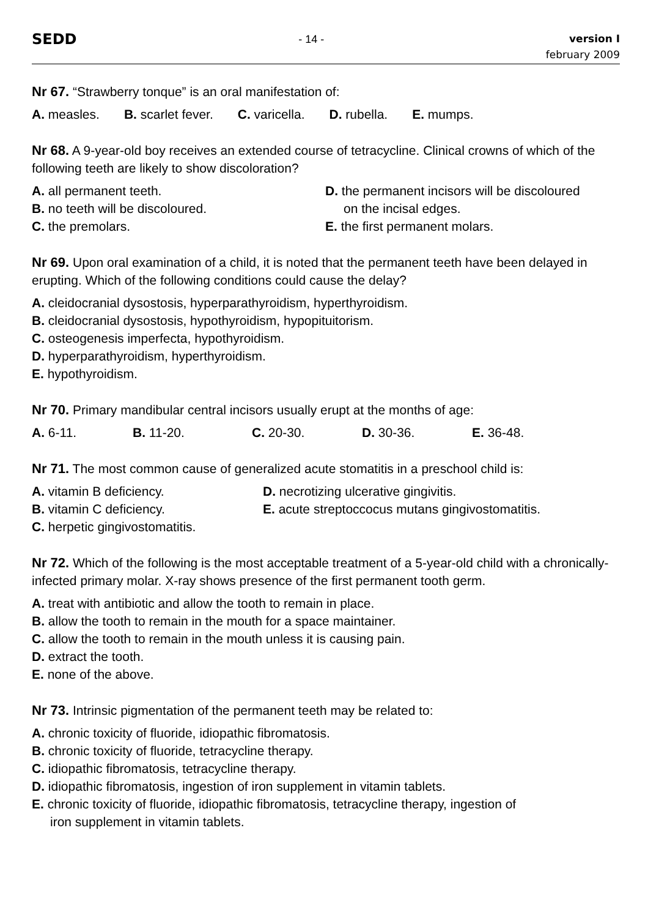SEDD
- 14 -
version I
february 2009
Nr 67. “Strawberry tonque” is an oral manifestation of:
A. measles. B. scarlet fever. C. varicella. D. rubella. E. mumps.
Nr 68. A 9-year-old boy receives an extended course of tetracycline. Clinical crowns of which of the following teeth are likely to show discoloration?
A. all permanent teeth.
B. no teeth will be discoloured.
C. the premolars.
D. the permanent incisors will be discoloured
on the incisal edges.
E. the first permanent molars.
Nr 69. Upon oral examination of a child, it is noted that the permanent teeth have been delayed in erupting. Which of the following conditions could cause the delay?
A. cleidocranial dysostosis, hyperparathyroidism, hyperthyroidism.
B. cleidocranial dysostosis, hypothyroidism, hypopituitorism.
C. osteogenesis imperfecta, hypothyroidism.
D. hyperparathyroidism, hyperthyroidism.
E. hypothyroidism.
Nr 70. Primary mandibular central incisors usually erupt at the months of age:
A. 6-11. B. 11-20. C. 20-30. D. 30-36. E. 36-48.
Nr 71. The most common cause of generalized acute stomatitis in a preschool child is:
A. vitamin B deficiency.
B. vitamin C deficiency.
C. herpetic gingivostomatitis.
D. necrotizing ulcerative gingivitis.
E. acute streptoccocus mutans gingivostomatitis.
Nr 72. Which of the following is the most acceptable treatment of a 5-year-old child with a chronically-infected primary molar. X-ray shows presence of the first permanent tooth germ.
A. treat with antibiotic and allow the tooth to remain in place.
B. allow the tooth to remain in the mouth for a space maintainer.
C. allow the tooth to remain in the mouth unless it is causing pain.
D. extract the tooth.
E. none of the above.
Nr 73. Intrinsic pigmentation of the permanent teeth may be related to:
A. chronic toxicity of fluoride, idiopathic fibromatosis.
B. chronic toxicity of fluoride, tetracycline therapy.
C. idiopathic fibromatosis, tetracycline therapy.
D. idiopathic fibromatosis, ingestion of iron supplement in vitamin tablets.
E. chronic toxicity of fluoride, idiopathic fibromatosis, tetracycline therapy, ingestion of
iron supplement in vitamin tablets.